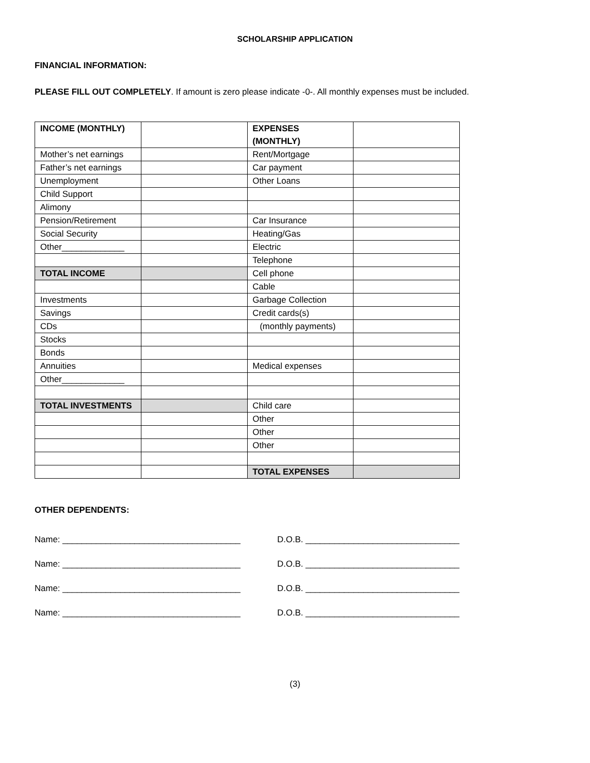SCHOLARSHIP APPLICATION
FINANCIAL INFORMATION:
PLEASE FILL OUT COMPLETELY. If amount is zero please indicate -0-. All monthly expenses must be included.
| INCOME (MONTHLY) | | EXPENSES (MONTHLY) | |
| Mother’s net earnings | | Rent/Mortgage | |
| Father’s net earnings | | Car payment | |
| Unemployment | | Other Loans | |
| Child Support | | | |
| Alimony | | | |
| Pension/Retirement | | Car Insurance | |
| Social Security | | Heating/Gas | |
| Other_____________ | | Electric | |
| | | Telephone | |
| TOTAL INCOME | | Cell phone | |
| | | Cable | |
| Investments | | Garbage Collection | |
| Savings | | Credit cards(s) | |
| CDs | | (monthly payments) | |
| Stocks | | | |
| Bonds | | | |
| Annuities | | Medical expenses | |
| Other_____________ | | | |
| TOTAL INVESTMENTS | | Child care | |
| | | Other | |
| | | Other | |
| | | Other | |
| | | TOTAL EXPENSES | |
OTHER DEPENDENTS:
Name: _____________________________________ D.O.B. ________________________________
Name: _____________________________________ D.O.B. ________________________________
Name: _____________________________________ D.O.B. ________________________________
Name: _____________________________________ D.O.B. ________________________________
(3)